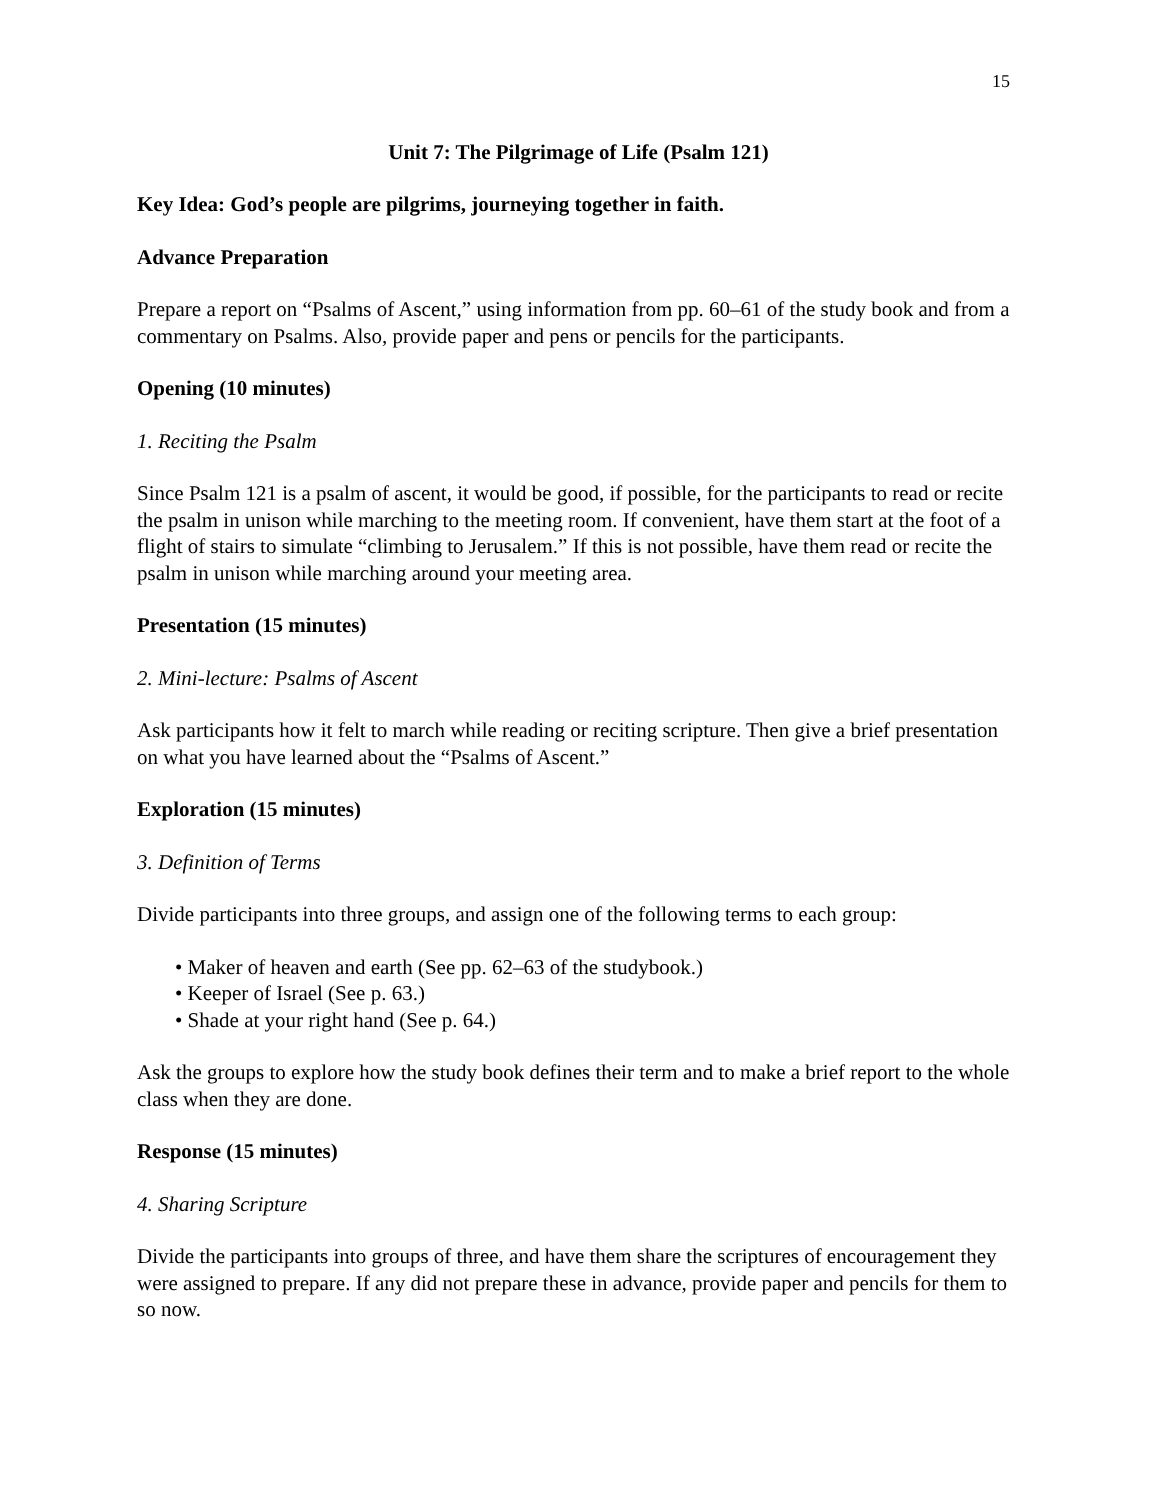15
Unit 7: The Pilgrimage of Life (Psalm 121)
Key Idea: God’s people are pilgrims, journeying together in faith.
Advance Preparation
Prepare a report on “Psalms of Ascent,” using information from pp. 60–61 of the study book and from a commentary on Psalms. Also, provide paper and pens or pencils for the participants.
Opening (10 minutes)
1. Reciting the Psalm
Since Psalm 121 is a psalm of ascent, it would be good, if possible, for the participants to read or recite the psalm in unison while marching to the meeting room. If convenient, have them start at the foot of a flight of stairs to simulate “climbing to Jerusalem.” If this is not possible, have them read or recite the psalm in unison while marching around your meeting area.
Presentation (15 minutes)
2. Mini-lecture: Psalms of Ascent
Ask participants how it felt to march while reading or reciting scripture. Then give a brief presentation on what you have learned about the “Psalms of Ascent.”
Exploration (15 minutes)
3. Definition of Terms
Divide participants into three groups, and assign one of the following terms to each group:
• Maker of heaven and earth (See pp. 62–63 of the studybook.)
• Keeper of Israel (See p. 63.)
• Shade at your right hand (See p. 64.)
Ask the groups to explore how the study book defines their term and to make a brief report to the whole class when they are done.
Response (15 minutes)
4. Sharing Scripture
Divide the participants into groups of three, and have them share the scriptures of encouragement they were assigned to prepare. If any did not prepare these in advance, provide paper and pencils for them to so now.